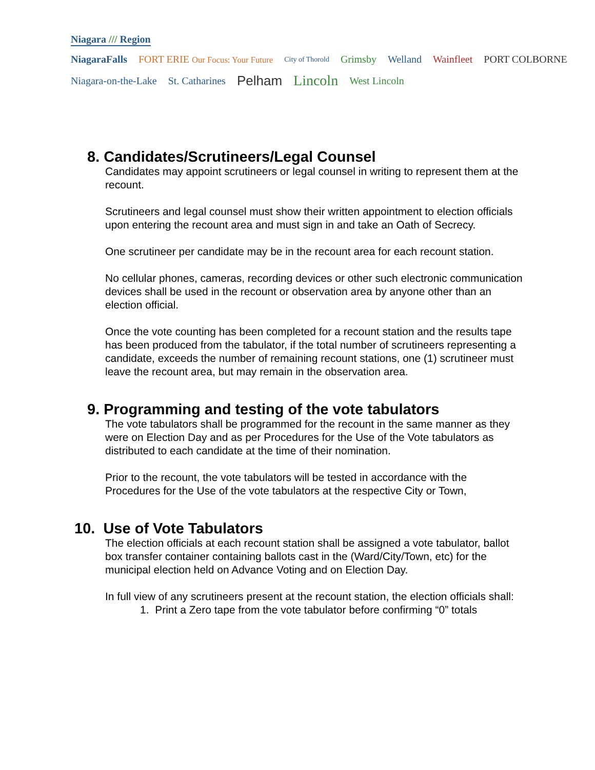Niagara /// Region
NiagaraFalls FORT ERIE Our Focus: Your Future City of Thorold Grimsby Welland Wainfleet PORT COLBORNE
Niagara-on-the-Lake St. Catharines Pelham Lincoln West Lincoln
8. Candidates/Scrutineers/Legal Counsel
Candidates may appoint scrutineers or legal counsel in writing to represent them at the recount.
Scrutineers and legal counsel must show their written appointment to election officials upon entering the recount area and must sign in and take an Oath of Secrecy.
One scrutineer per candidate may be in the recount area for each recount station.
No cellular phones, cameras, recording devices or other such electronic communication devices shall be used in the recount or observation area by anyone other than an election official.
Once the vote counting has been completed for a recount station and the results tape has been produced from the tabulator, if the total number of scrutineers representing a candidate, exceeds the number of remaining recount stations, one (1) scrutineer must leave the recount area, but may remain in the observation area.
9. Programming and testing of the vote tabulators
The vote tabulators shall be programmed for the recount in the same manner as they were on Election Day and as per Procedures for the Use of the Vote tabulators as distributed to each candidate at the time of their nomination.
Prior to the recount, the vote tabulators will be tested in accordance with the Procedures for the Use of the vote tabulators at the respective City or Town,
10. Use of Vote Tabulators
The election officials at each recount station shall be assigned a vote tabulator, ballot box transfer container containing ballots cast in the (Ward/City/Town, etc) for the municipal election held on Advance Voting and on Election Day.
In full view of any scrutineers present at the recount station, the election officials shall:
1. Print a Zero tape from the vote tabulator before confirming “0” totals